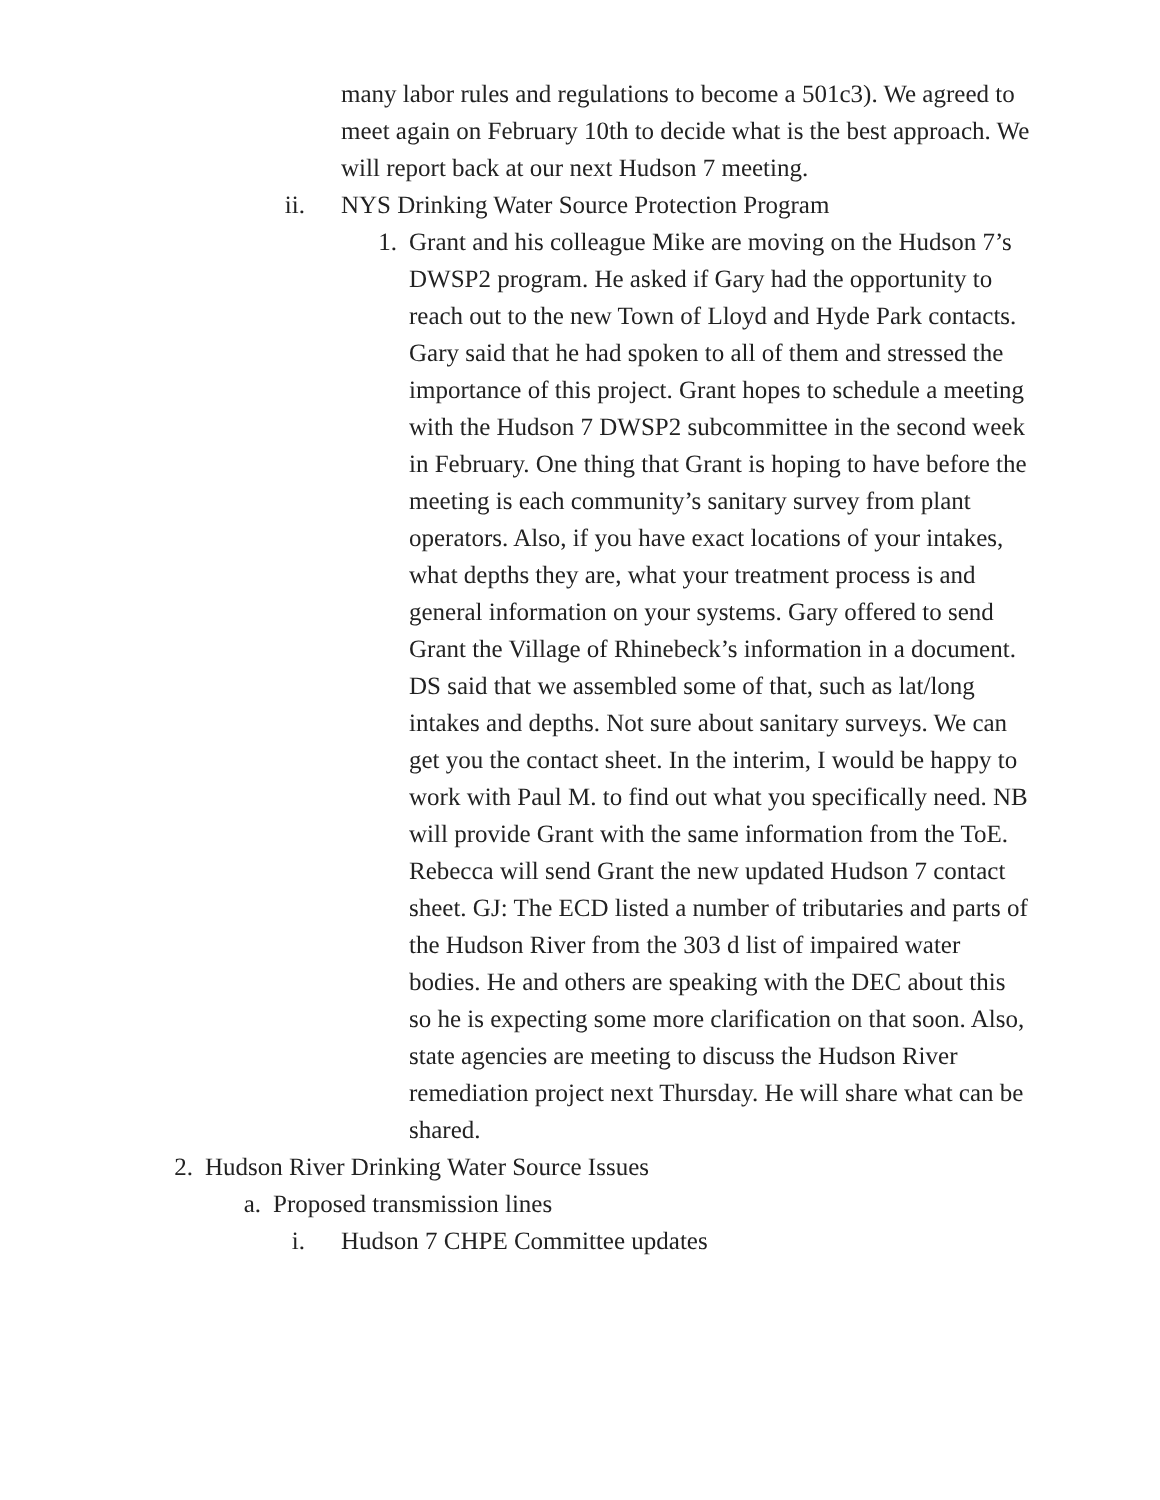many labor rules and regulations to become a 501c3). We agreed to meet again on February 10th to decide what is the best approach. We will report back at our next Hudson 7 meeting.
ii. NYS Drinking Water Source Protection Program
1. Grant and his colleague Mike are moving on the Hudson 7’s DWSP2 program. He asked if Gary had the opportunity to reach out to the new Town of Lloyd and Hyde Park contacts. Gary said that he had spoken to all of them and stressed the importance of this project. Grant hopes to schedule a meeting with the Hudson 7 DWSP2 subcommittee in the second week in February. One thing that Grant is hoping to have before the meeting is each community’s sanitary survey from plant operators. Also, if you have exact locations of your intakes, what depths they are, what your treatment process is and general information on your systems. Gary offered to send Grant the Village of Rhinebeck’s information in a document. DS said that we assembled some of that, such as lat/long intakes and depths. Not sure about sanitary surveys. We can get you the contact sheet. In the interim, I would be happy to work with Paul M. to find out what you specifically need. NB will provide Grant with the same information from the ToE. Rebecca will send Grant the new updated Hudson 7 contact sheet. GJ: The ECD listed a number of tributaries and parts of the Hudson River from the 303 d list of impaired water bodies. He and others are speaking with the DEC about this so he is expecting some more clarification on that soon. Also, state agencies are meeting to discuss the Hudson River remediation project next Thursday. He will share what can be shared.
2. Hudson River Drinking Water Source Issues
a. Proposed transmission lines
i. Hudson 7 CHPE Committee updates